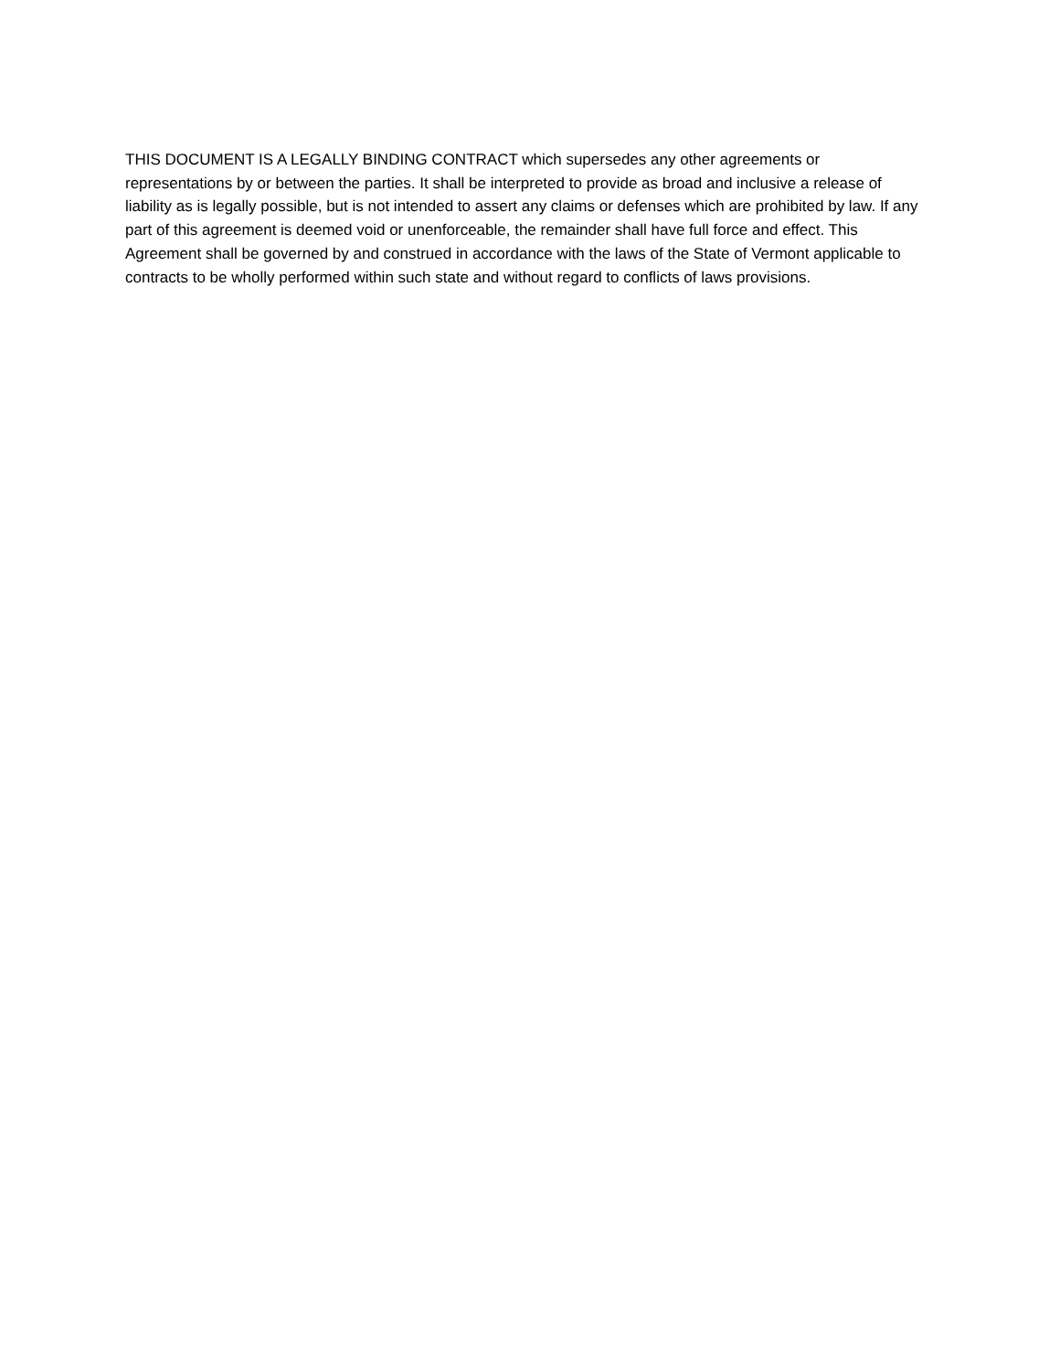THIS DOCUMENT IS A LEGALLY BINDING CONTRACT which supersedes any other agreements or representations by or between the parties. It shall be interpreted to provide as broad and inclusive a release of liability as is legally possible, but is not intended to assert any claims or defenses which are prohibited by law. If any part of this agreement is deemed void or unenforceable, the remainder shall have full force and effect. This Agreement shall be governed by and construed in accordance with the laws of the State of Vermont applicable to contracts to be wholly performed within such state and without regard to conflicts of laws provisions.